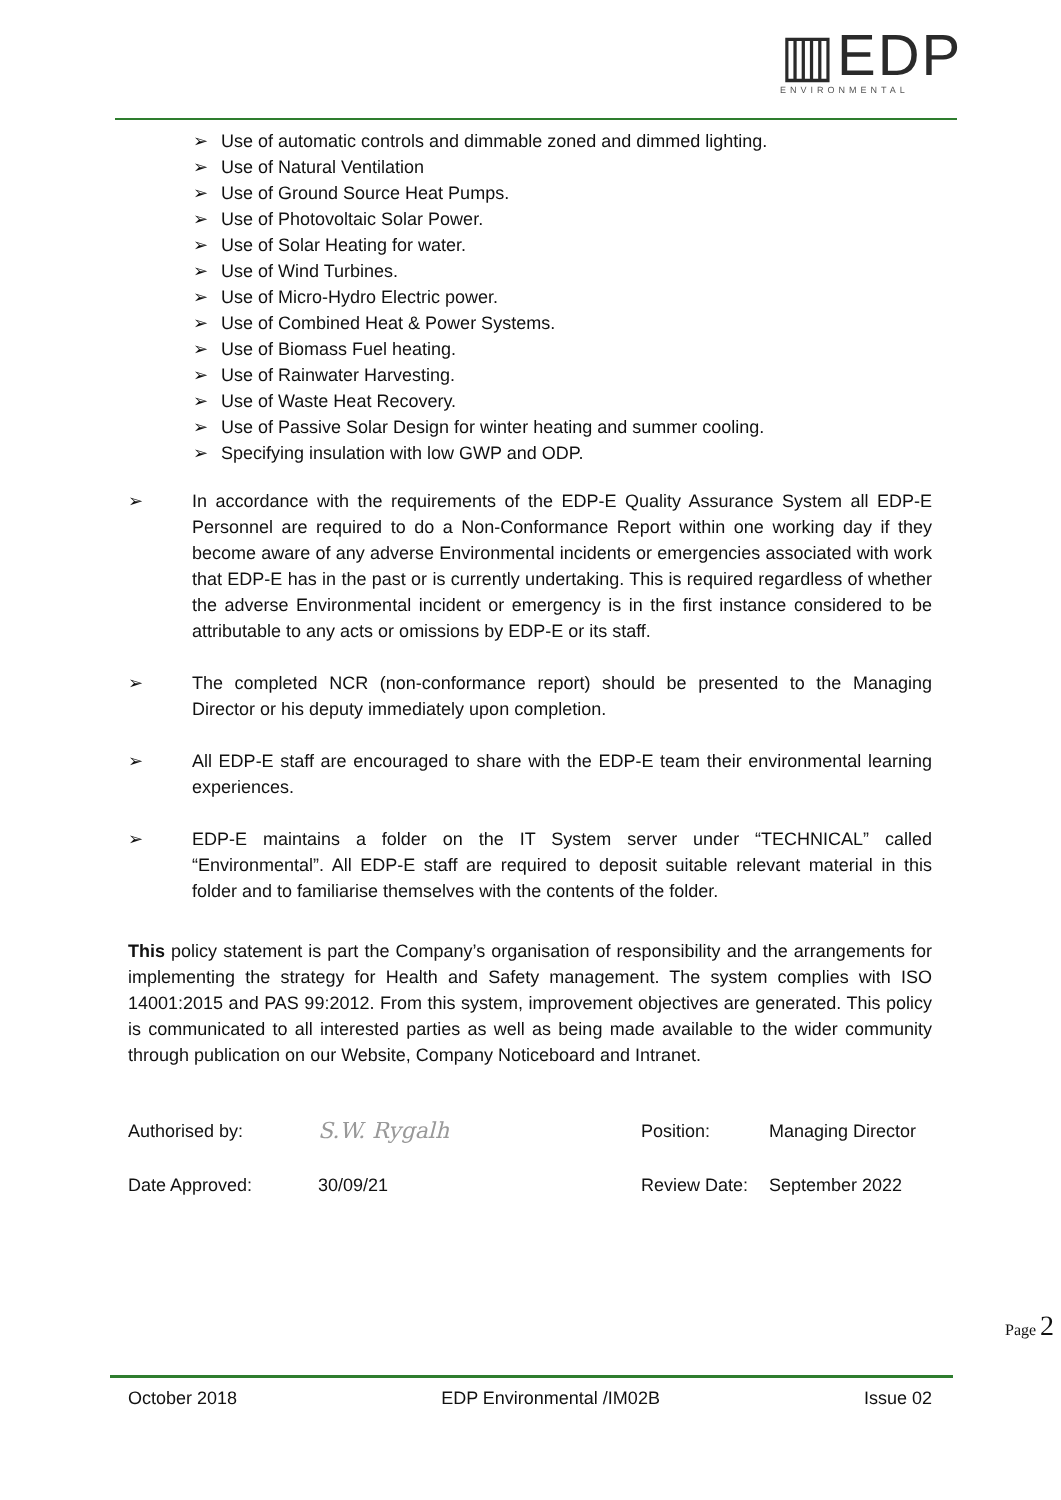▥EDP
ENVIRONMENTAL
➢ Use of automatic controls and dimmable zoned and dimmed lighting.
➢ Use of Natural Ventilation
➢ Use of Ground Source Heat Pumps.
➢ Use of Photovoltaic Solar Power.
➢ Use of Solar Heating for water.
➢ Use of Wind Turbines.
➢ Use of Micro-Hydro Electric power.
➢ Use of Combined Heat & Power Systems.
➢ Use of Biomass Fuel heating.
➢ Use of Rainwater Harvesting.
➢ Use of Waste Heat Recovery.
➢ Use of Passive Solar Design for winter heating and summer cooling.
➢ Specifying insulation with low GWP and ODP.
➢ In accordance with the requirements of the EDP-E Quality Assurance System all EDP-E Personnel are required to do a Non-Conformance Report within one working day if they become aware of any adverse Environmental incidents or emergencies associated with work that EDP-E has in the past or is currently undertaking. This is required regardless of whether the adverse Environmental incident or emergency is in the first instance considered to be attributable to any acts or omissions by EDP-E or its staff.
➢ The completed NCR (non-conformance report) should be presented to the Managing Director or his deputy immediately upon completion.
➢ All EDP-E staff are encouraged to share with the EDP-E team their environmental learning experiences.
➢ EDP-E maintains a folder on the IT System server under “TECHNICAL” called “Environmental”. All EDP-E staff are required to deposit suitable relevant material in this folder and to familiarise themselves with the contents of the folder.
This policy statement is part the Company’s organisation of responsibility and the arrangements for implementing the strategy for Health and Safety management. The system complies with ISO 14001:2015 and PAS 99:2012. From this system, improvement objectives are generated. This policy is communicated to all interested parties as well as being made available to the wider community through publication on our Website, Company Noticeboard and Intranet.
Authorised by: S.W. Rygalh Position: Managing Director
Date Approved: 30/09/21 Review Date: September 2022
Page 2
October 2018 EDP Environmental /IM02B Issue 02